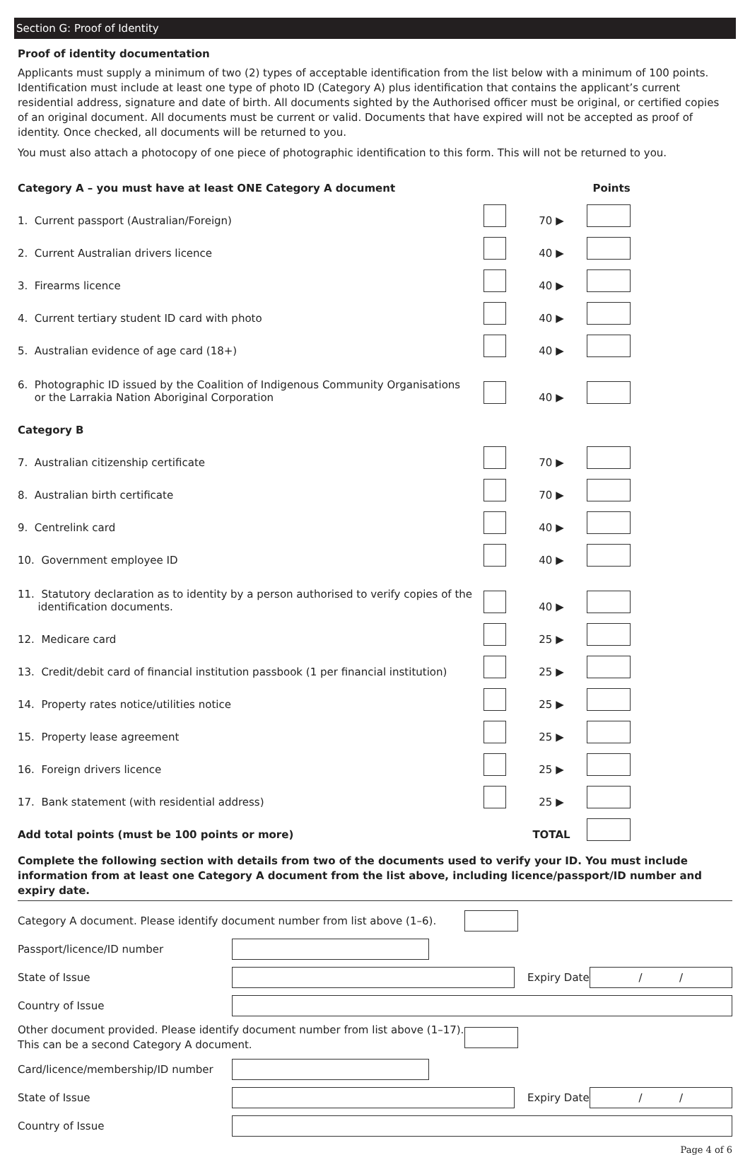Section G: Proof of Identity
Proof of identity documentation
Applicants must supply a minimum of two (2) types of acceptable identification from the list below with a minimum of 100 points. Identification must include at least one type of photo ID (Category A) plus identification that contains the applicant’s current residential address, signature and date of birth. All documents sighted by the Authorised officer must be original, or certified copies of an original document. All documents must be current or valid. Documents that have expired will not be accepted as proof of identity. Once checked, all documents will be returned to you.
You must also attach a photocopy of one piece of photographic identification to this form. This will not be returned to you.
| Category A – you must have at least ONE Category A document | | | Points |
| 1. Current passport (Australian/Foreign) | | 70 ▶ | |
| 2. Current Australian drivers licence | | 40 ▶ | |
| 3. Firearms licence | | 40 ▶ | |
| 4. Current tertiary student ID card with photo | | 40 ▶ | |
| 5. Australian evidence of age card (18+) | | 40 ▶ | |
| 6. Photographic ID issued by the Coalition of Indigenous Community Organisations or the Larrakia Nation Aboriginal Corporation | | 40 ▶ | |
| Category B | | | |
| 7. Australian citizenship certificate | | 70 ▶ | |
| 8. Australian birth certificate | | 70 ▶ | |
| 9. Centrelink card | | 40 ▶ | |
| 10. Government employee ID | | 40 ▶ | |
| 11. Statutory declaration as to identity by a person authorised to verify copies of the identification documents. | | 40 ▶ | |
| 12. Medicare card | | 25 ▶ | |
| 13. Credit/debit card of financial institution passbook (1 per financial institution) | | 25 ▶ | |
| 14. Property rates notice/utilities notice | | 25 ▶ | |
| 15. Property lease agreement | | 25 ▶ | |
| 16. Foreign drivers licence | | 25 ▶ | |
| 17. Bank statement (with residential address) | | 25 ▶ | |
| Add total points (must be 100 points or more) | | TOTAL | |
Complete the following section with details from two of the documents used to verify your ID. You must include information from at least one Category A document from the list above, including licence/passport/ID number and expiry date.
Category A document. Please identify document number from list above (1–6).
Passport/licence/ID number
State of Issue Expiry Date / /
Country of Issue
Other document provided. Please identify document number from list above (1–17).
This can be a second Category A document.
Card/licence/membership/ID number
State of Issue Expiry Date / /
Country of Issue
Page 4 of 6